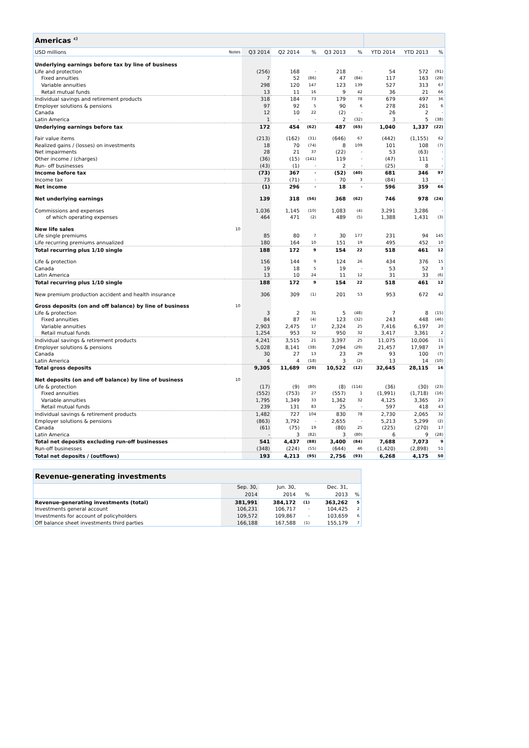| Americas <sup>c)</sup> | | | | | | | | | |
| USD millions | Notes | Q3 2014 | Q2 2014 | % | Q3 2013 | % | YTD 2014 | YTD 2013 | % |
| Underlying earnings before tax by line of business | | | | | | | | | |
| Life and protection | | (256) | 168 | - | 218 | - | 54 | 572 | (91) |
| Fixed annuities | | 7 | 52 | (86) | 47 | (84) | 117 | 163 | (28) |
| Variable annuities | | 298 | 120 | 147 | 123 | 139 | 527 | 313 | 67 |
| Retail mutual funds | | 13 | 11 | 16 | 9 | 42 | 36 | 21 | 66 |
| Individual savings and retirement products | | 318 | 184 | 73 | 179 | 78 | 679 | 497 | 36 |
| Employer solutions & pensions | | 97 | 92 | 5 | 90 | 6 | 278 | 261 | 6 |
| Canada | | 12 | 10 | 22 | (2) | - | 26 | 2 | - |
| Latin America | | 1 | - | - | 2 | (32) | 3 | 5 | (38) |
| Underlying earnings before tax | | 172 | 454 | (62) | 487 | (65) | 1,040 | 1,337 | (22) |
| Fair value items | | (213) | (162) | (31) | (646) | 67 | (442) | (1,155) | 62 |
| Realized gains / (losses) on investments | | 18 | 70 | (74) | 8 | 109 | 101 | 108 | (7) |
| Net impairments | | 28 | 21 | 37 | (22) | - | 53 | (63) | - |
| Other income / (charges) | | (36) | (15) | (141) | 119 | - | (47) | 111 | - |
| Run- off businesses | | (43) | (1) | - | 2 | - | (25) | 8 | - |
| Income before tax | | (73) | 367 | - | (52) | (40) | 681 | 346 | 97 |
| Income tax | | 73 | (71) | - | 70 | 3 | (84) | 13 | - |
| Net income | | (1) | 296 | - | 18 | - | 596 | 359 | 66 |
| Net underlying earnings | | 139 | 318 | (56) | 368 | (62) | 746 | 978 | (24) |
| Commissions and expenses | | 1,036 | 1,145 | (10) | 1,083 | (4) | 3,291 | 3,286 | - |
| of which operating expenses | | 464 | 471 | (2) | 489 | (5) | 1,388 | 1,431 | (3) |
| New life sales | 10 | | | | | | | | |
| Life single premiums | | 85 | 80 | 7 | 30 | 177 | 231 | 94 | 145 |
| Life recurring premiums annualized | | 180 | 164 | 10 | 151 | 19 | 495 | 452 | 10 |
| Total recurring plus 1/10 single | | 188 | 172 | 9 | 154 | 22 | 518 | 461 | 12 |
| Life & protection | | 156 | 144 | 9 | 124 | 26 | 434 | 376 | 15 |
| Canada | | 19 | 18 | 5 | 19 | - | 53 | 52 | 3 |
| Latin America | | 13 | 10 | 24 | 11 | 12 | 31 | 33 | (6) |
| Total recurring plus 1/10 single | | 188 | 172 | 9 | 154 | 22 | 518 | 461 | 12 |
| New premium production accident and health insurance | | 306 | 309 | (1) | 201 | 53 | 953 | 672 | 42 |
| Gross deposits (on and off balance) by line of business | 10 | | | | | | | | |
| Life & protection | | 3 | 2 | 31 | 5 | (48) | 7 | 8 | (15) |
| Fixed annuities | | 84 | 87 | (4) | 123 | (32) | 243 | 448 | (46) |
| Variable annuities | | 2,903 | 2,475 | 17 | 2,324 | 25 | 7,416 | 6,197 | 20 |
| Retail mutual funds | | 1,254 | 953 | 32 | 950 | 32 | 3,417 | 3,361 | 2 |
| Individual savings & retirement products | | 4,241 | 3,515 | 21 | 3,397 | 25 | 11,075 | 10,006 | 11 |
| Employer solutions & pensions | | 5,028 | 8,141 | (38) | 7,094 | (29) | 21,457 | 17,987 | 19 |
| Canada | | 30 | 27 | 13 | 23 | 29 | 93 | 100 | (7) |
| Latin America | | 4 | 4 | (18) | 3 | (2) | 13 | 14 | (10) |
| Total gross deposits | | 9,305 | 11,689 | (20) | 10,522 | (12) | 32,645 | 28,115 | 16 |
| Net deposits (on and off balance) by line of business | 10 | | | | | | | | |
| Life & protection | | (17) | (9) | (80) | (8) | (114) | (36) | (30) | (23) |
| Fixed annuities | | (552) | (753) | 27 | (557) | 1 | (1,991) | (1,718) | (16) |
| Variable annuities | | 1,795 | 1,349 | 33 | 1,362 | 32 | 4,125 | 3,365 | 23 |
| Retail mutual funds | | 239 | 131 | 83 | 25 | - | 597 | 418 | 43 |
| Individual savings & retirement products | | 1,482 | 727 | 104 | 830 | 78 | 2,730 | 2,065 | 32 |
| Employer solutions & pensions | | (863) | 3,792 | - | 2,655 | - | 5,213 | 5,299 | (2) |
| Canada | | (61) | (75) | 19 | (80) | 25 | (225) | (270) | 17 |
| Latin America | | - | 3 | (82) | 3 | (80) | 6 | 9 | (28) |
| Total net deposits excluding run-off businesses | | 541 | 4,437 | (88) | 3,400 | (84) | 7,688 | 7,073 | 9 |
| Run-off businesses | | (348) | (224) | (55) | (644) | 46 | (1,420) | (2,898) | 51 |
| Total net deposits / (outflows) | | 193 | 4,213 | (95) | 2,756 | (93) | 6,268 | 4,175 | 50 |
| Revenue-generating investments | | | | | |
| | Sep. 30, | Jun. 30, | | Dec. 31, | |
| | 2014 | 2014 | % | 2013 | % |
| Revenue-generating investments (total) | 381,991 | 384,172 | (1) | 363,262 | 5 |
| Investments general account | 106,231 | 106,717 | - | 104,425 | 2 |
| Investments for account of policyholders | 109,572 | 109,867 | - | 103,659 | 6 |
| Off balance sheet investments third parties | 166,188 | 167,588 | (1) | 155,179 | 7 |